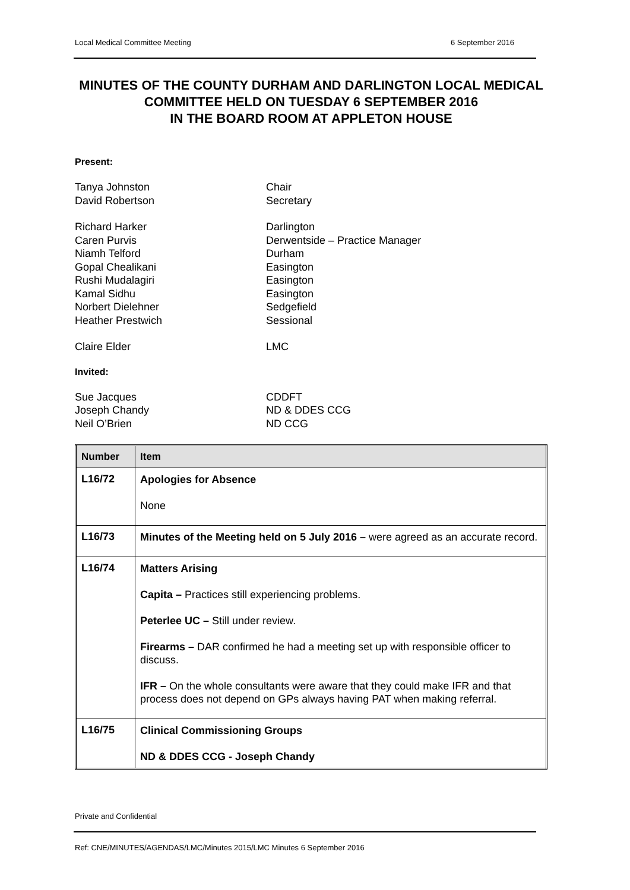Local Medical Committee Meeting 6 September 2016
MINUTES OF THE COUNTY DURHAM AND DARLINGTON LOCAL MEDICAL COMMITTEE HELD ON TUESDAY 6 SEPTEMBER 2016
IN THE BOARD ROOM AT APPLETON HOUSE
Present:
Tanya Johnston Chair David Robertson Secretary
Richard Harker Darlington Caren Purvis Derwentside – Practice Manager Niamh Telford Durham Gopal Chealikani Easington Rushi Mudalagiri Easington Kamal Sidhu Easington Norbert Dielehner Sedgefield Heather Prestwich Sessional
Claire Elder LMC
Invited:
Sue Jacques CDDFT Joseph Chandy ND & DDES CCG Neil O’Brien ND CCG
| Number | Item |
| --- | --- |
| L16/72 | Apologies for Absence None |
| L16/73 | Minutes of the Meeting held on 5 July 2016 – were agreed as an accurate record. |
| L16/74 | Matters Arising Capita – Practices still experiencing problems. Peterlee UC – Still under review. Firearms – DAR confirmed he had a meeting set up with responsible officer to discuss. IFR – On the whole consultants were aware that they could make IFR and that process does not depend on GPs always having PAT when making referral. |
| L16/75 | Clinical Commissioning Groups ND & DDES CCG - Joseph Chandy |
Private and Confidential
Ref: CNE/MINUTES/AGENDAS/LMC/Minutes 2015/LMC Minutes 6 September 2016